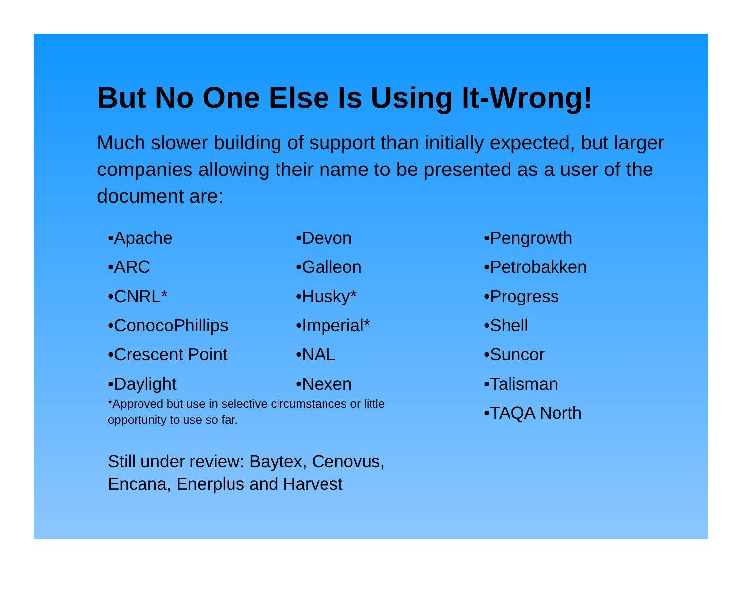But No One Else Is Using It-Wrong!
Much slower building of support than initially expected, but larger companies allowing their name to be presented as a user of the document are:
•Apache
•ARC
•CNRL*
•ConocoPhillips
•Crescent Point
•Daylight
•Devon
•Galleon
•Husky*
•Imperial*
•NAL
•Nexen
*Approved but use in selective circumstances or little opportunity to use so far.
Still under review: Baytex, Cenovus,
Encana, Enerplus and Harvest
•Pengrowth
•Petrobakken
•Progress
•Shell
•Suncor
•Talisman
•TAQA North